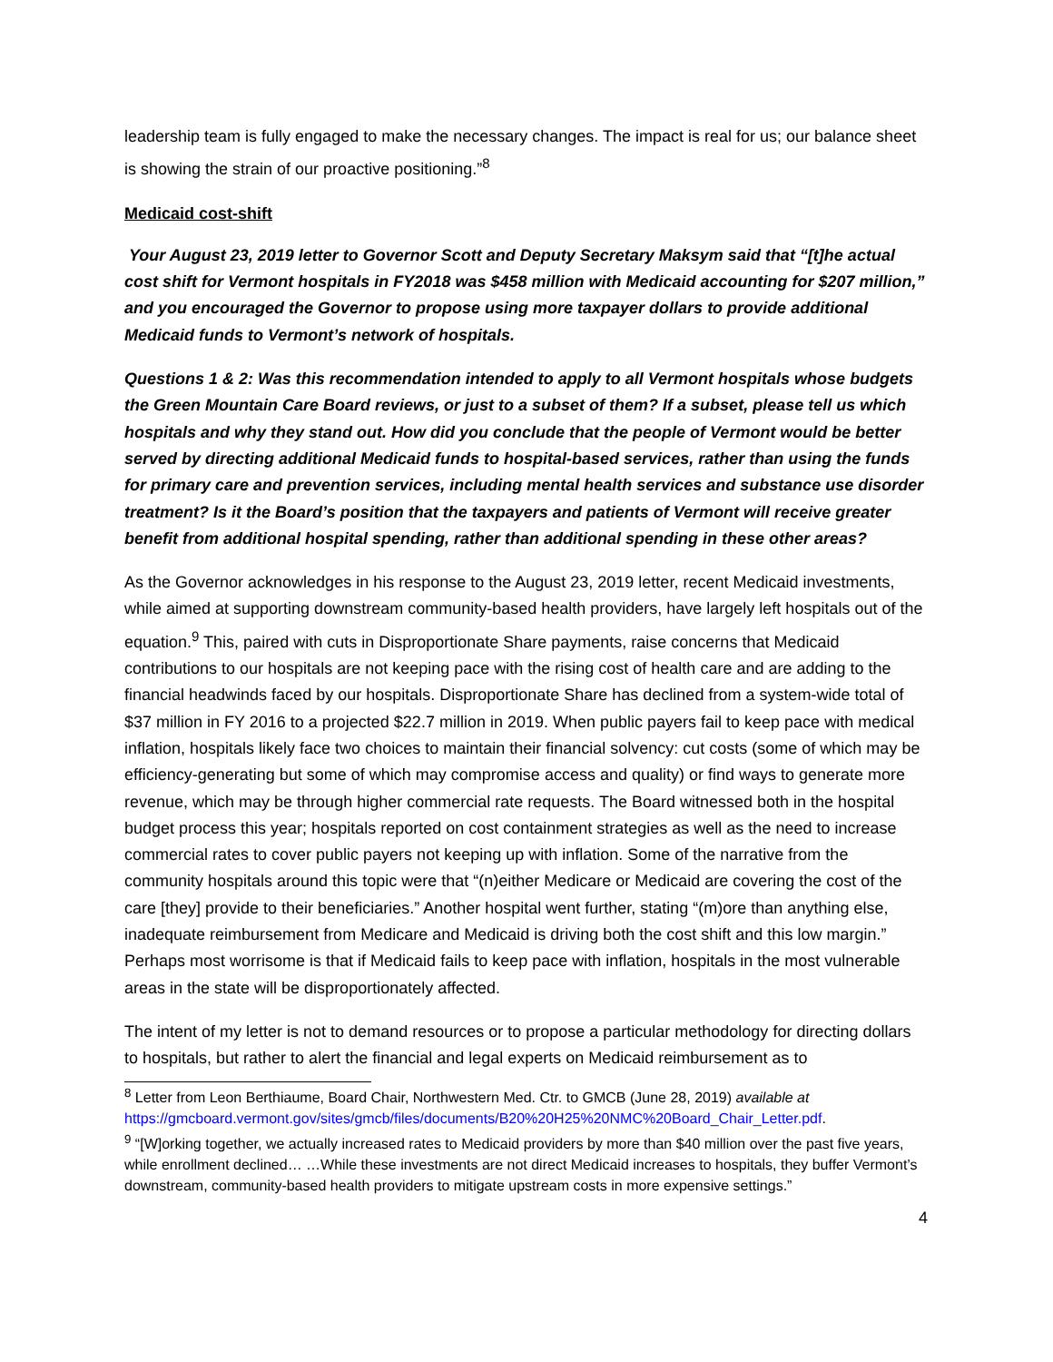leadership team is fully engaged to make the necessary changes. The impact is real for us; our balance sheet is showing the strain of our proactive positioning.”<sup>8</sup>
Medicaid cost-shift
Your August 23, 2019 letter to Governor Scott and Deputy Secretary Maksym said that “[t]he actual cost shift for Vermont hospitals in FY2018 was $458 million with Medicaid accounting for $207 million,” and you encouraged the Governor to propose using more taxpayer dollars to provide additional Medicaid funds to Vermont’s network of hospitals.
Questions 1 & 2: Was this recommendation intended to apply to all Vermont hospitals whose budgets the Green Mountain Care Board reviews, or just to a subset of them? If a subset, please tell us which hospitals and why they stand out. How did you conclude that the people of Vermont would be better served by directing additional Medicaid funds to hospital-based services, rather than using the funds for primary care and prevention services, including mental health services and substance use disorder treatment? Is it the Board’s position that the taxpayers and patients of Vermont will receive greater benefit from additional hospital spending, rather than additional spending in these other areas?
As the Governor acknowledges in his response to the August 23, 2019 letter, recent Medicaid investments, while aimed at supporting downstream community-based health providers, have largely left hospitals out of the equation.<sup>9</sup> This, paired with cuts in Disproportionate Share payments, raise concerns that Medicaid contributions to our hospitals are not keeping pace with the rising cost of health care and are adding to the financial headwinds faced by our hospitals. Disproportionate Share has declined from a system-wide total of $37 million in FY 2016 to a projected $22.7 million in 2019. When public payers fail to keep pace with medical inflation, hospitals likely face two choices to maintain their financial solvency: cut costs (some of which may be efficiency-generating but some of which may compromise access and quality) or find ways to generate more revenue, which may be through higher commercial rate requests. The Board witnessed both in the hospital budget process this year; hospitals reported on cost containment strategies as well as the need to increase commercial rates to cover public payers not keeping up with inflation. Some of the narrative from the community hospitals around this topic were that “(n)either Medicare or Medicaid are covering the cost of the care [they] provide to their beneficiaries.” Another hospital went further, stating “(m)ore than anything else, inadequate reimbursement from Medicare and Medicaid is driving both the cost shift and this low margin.” Perhaps most worrisome is that if Medicaid fails to keep pace with inflation, hospitals in the most vulnerable areas in the state will be disproportionately affected.
The intent of my letter is not to demand resources or to propose a particular methodology for directing dollars to hospitals, but rather to alert the financial and legal experts on Medicaid reimbursement as to
<sup>8</sup> Letter from Leon Berthiaume, Board Chair, Northwestern Med. Ctr. to GMCB (June 28, 2019) available at https://gmcboard.vermont.gov/sites/gmcb/files/documents/B20%20H25%20NMC%20Board_Chair_Letter.pdf.
<sup>9</sup> “[W]orking together, we actually increased rates to Medicaid providers by more than $40 million over the past five years, while enrollment declined… …While these investments are not direct Medicaid increases to hospitals, they buffer Vermont’s downstream, community-based health providers to mitigate upstream costs in more expensive settings.”
4